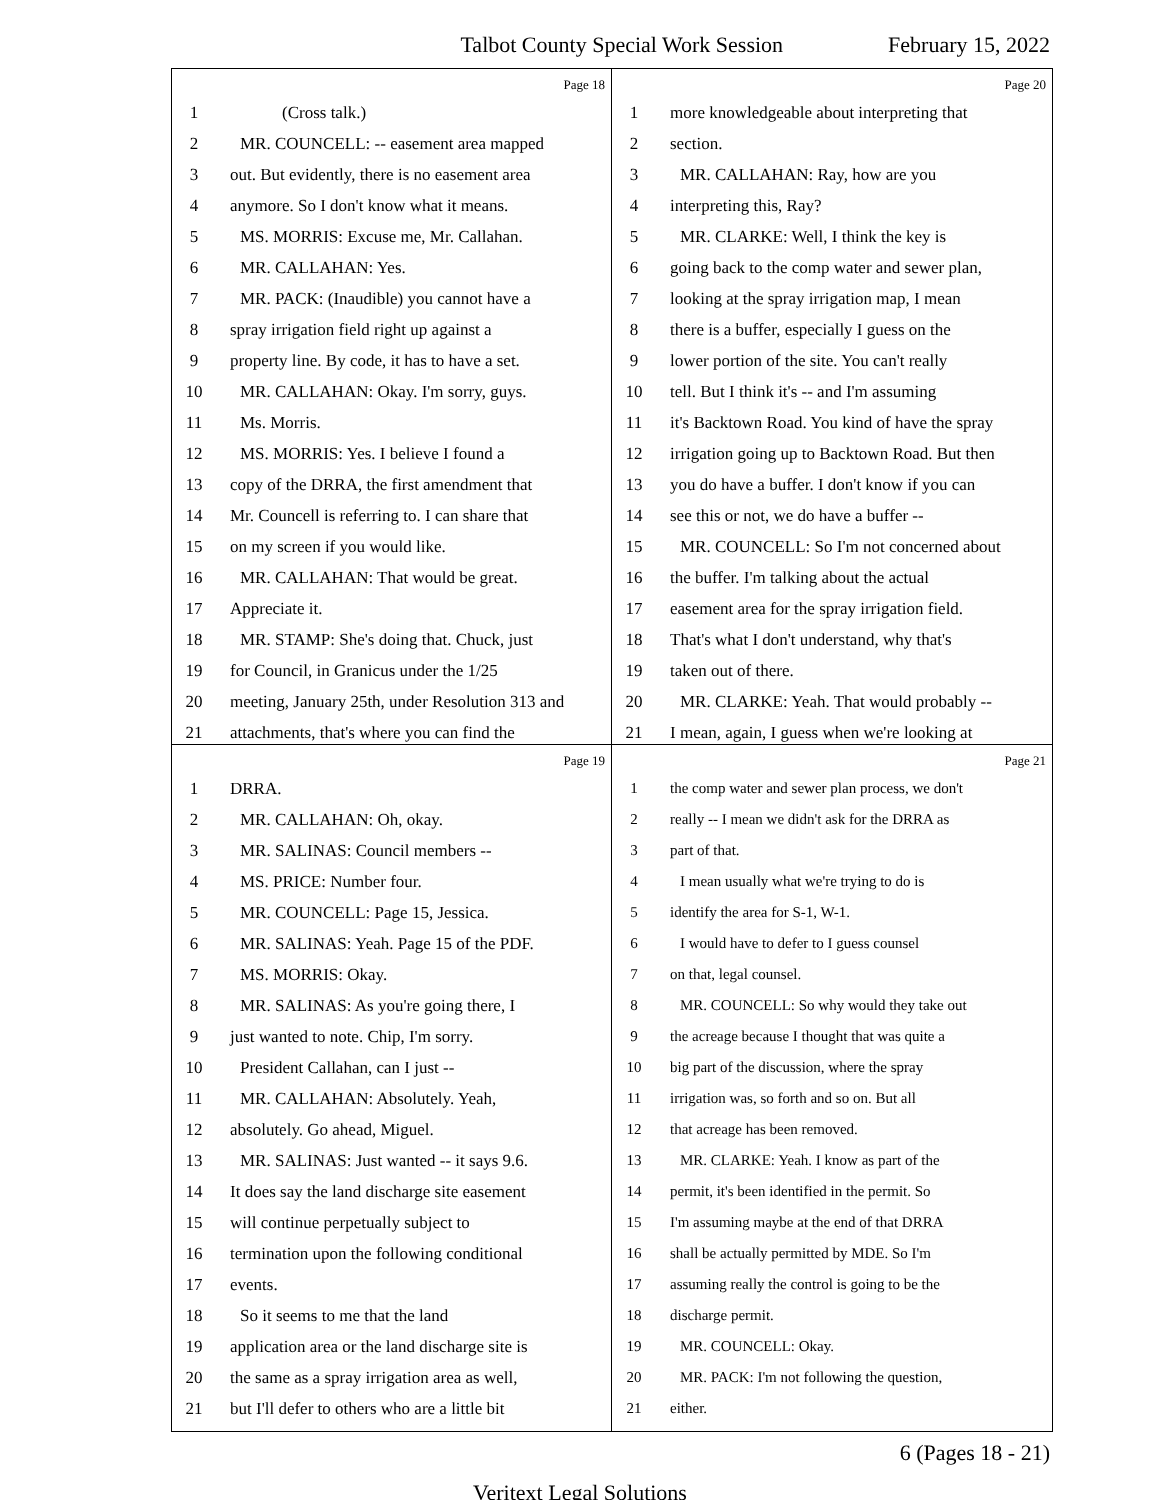Talbot County Special Work Session February 15, 2022
Page 18
1 (Cross talk.)
2 MR. COUNCELL: -- easement area mapped
3 out. But evidently, there is no easement area
4 anymore. So I don't know what it means.
5 MS. MORRIS: Excuse me, Mr. Callahan.
6 MR. CALLAHAN: Yes.
7 MR. PACK: (Inaudible) you cannot have a
8 spray irrigation field right up against a
9 property line. By code, it has to have a set.
10 MR. CALLAHAN: Okay. I'm sorry, guys.
11 Ms. Morris.
12 MS. MORRIS: Yes. I believe I found a
13 copy of the DRRA, the first amendment that
14 Mr. Councell is referring to. I can share that
15 on my screen if you would like.
16 MR. CALLAHAN: That would be great.
17 Appreciate it.
18 MR. STAMP: She's doing that. Chuck, just
19 for Council, in Granicus under the 1/25
20 meeting, January 25th, under Resolution 313 and
21 attachments, that's where you can find the
Page 20
1 more knowledgeable about interpreting that
2 section.
3 MR. CALLAHAN: Ray, how are you
4 interpreting this, Ray?
5 MR. CLARKE: Well, I think the key is
6 going back to the comp water and sewer plan,
7 looking at the spray irrigation map, I mean
8 there is a buffer, especially I guess on the
9 lower portion of the site. You can't really
10 tell. But I think it's -- and I'm assuming
11 it's Backtown Road. You kind of have the spray
12 irrigation going up to Backtown Road. But then
13 you do have a buffer. I don't know if you can
14 see this or not, we do have a buffer --
15 MR. COUNCELL: So I'm not concerned about
16 the buffer. I'm talking about the actual
17 easement area for the spray irrigation field.
18 That's what I don't understand, why that's
19 taken out of there.
20 MR. CLARKE: Yeah. That would probably --
21 I mean, again, I guess when we're looking at
Page 19
1 DRRA.
2 MR. CALLAHAN: Oh, okay.
3 MR. SALINAS: Council members --
4 MS. PRICE: Number four.
5 MR. COUNCELL: Page 15, Jessica.
6 MR. SALINAS: Yeah. Page 15 of the PDF.
7 MS. MORRIS: Okay.
8 MR. SALINAS: As you're going there, I
9 just wanted to note. Chip, I'm sorry.
10 President Callahan, can I just --
11 MR. CALLAHAN: Absolutely. Yeah,
12 absolutely. Go ahead, Miguel.
13 MR. SALINAS: Just wanted -- it says 9.6.
14 It does say the land discharge site easement
15 will continue perpetually subject to
16 termination upon the following conditional
17 events.
18 So it seems to me that the land
19 application area or the land discharge site is
20 the same as a spray irrigation area as well,
21 but I'll defer to others who are a little bit
Page 21
1 the comp water and sewer plan process, we don't
2 really -- I mean we didn't ask for the DRRA as
3 part of that.
4 I mean usually what we're trying to do is
5 identify the area for S-1, W-1.
6 I would have to defer to I guess counsel
7 on that, legal counsel.
8 MR. COUNCELL: So why would they take out
9 the acreage because I thought that was quite a
10 big part of the discussion, where the spray
11 irrigation was, so forth and so on. But all
12 that acreage has been removed.
13 MR. CLARKE: Yeah. I know as part of the
14 permit, it's been identified in the permit. So
15 I'm assuming maybe at the end of that DRRA
16 shall be actually permitted by MDE. So I'm
17 assuming really the control is going to be the
18 discharge permit.
19 MR. COUNCELL: Okay.
20 MR. PACK: I'm not following the question,
21 either.
6 (Pages 18 - 21)
Veritext Legal Solutions